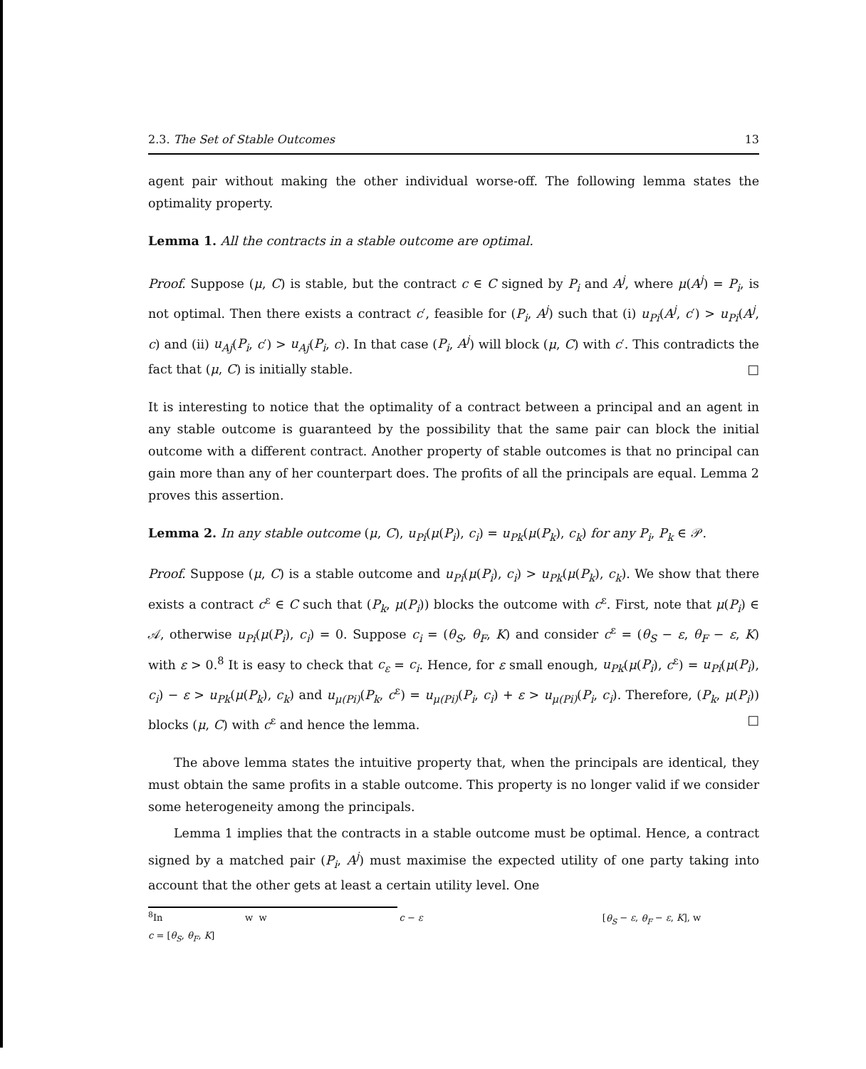2.3. The Set of Stable Outcomes 13
agent pair without making the other individual worse-off. The following lemma states the optimality property.
Lemma 1. All the contracts in a stable outcome are optimal.
Proof. Suppose (μ, C) is stable, but the contract c ∈ C signed by P<sub>i</sub> and A<sup>j</sup>, where μ(A<sup>j</sup>) = P<sub>i</sub>, is not optimal. Then there exists a contract c′, feasible for (P<sub>i</sub>, A<sup>j</sup>) such that (i) u<sub>Pi</sub>(A<sup>j</sup>, c′) > u<sub>Pi</sub>(A<sup>j</sup>, c) and (ii) u<sub>Aj</sub>(P<sub>i</sub>, c′) > u<sub>Aj</sub>(P<sub>i</sub>, c). In that case (P<sub>i</sub>, A<sup>j</sup>) will block (μ, C) with c′. This contradicts the fact that (μ, C) is initially stable. □
It is interesting to notice that the optimality of a contract between a principal and an agent in any stable outcome is guaranteed by the possibility that the same pair can block the initial outcome with a different contract. Another property of stable outcomes is that no principal can gain more than any of her counterpart does. The profits of all the principals are equal. Lemma 2 proves this assertion.
Lemma 2. In any stable outcome (μ, C), u<sub>Pi</sub>(μ(P<sub>i</sub>), c<sub>i</sub>) = u<sub>Pk</sub>(μ(P<sub>k</sub>), c<sub>k</sub>) for any P<sub>i</sub>, P<sub>k</sub> ∈ 𝒫.
Proof. Suppose (μ, C) is a stable outcome and u<sub>Pi</sub>(μ(P<sub>i</sub>), c<sub>i</sub>) > u<sub>Pk</sub>(μ(P<sub>k</sub>), c<sub>k</sub>). We show that there exists a contract c<sup>ε</sup> ∈ C such that (P<sub>k</sub>, μ(P<sub>i</sub>)) blocks the outcome with c<sup>ε</sup>. First, note that μ(P<sub>i</sub>) ∈ 𝒜, otherwise u<sub>Pi</sub>(μ(P<sub>i</sub>), c<sub>i</sub>) = 0. Suppose c<sub>i</sub> = (θ<sub>S</sub>, θ<sub>F</sub>, K) and consider c<sup>ε</sup> = (θ<sub>S</sub> − ε, θ<sub>F</sub> − ε, K) with ε > 0.<sup>8</sup> It is easy to check that c<sub>ε</sub> = c<sub>i</sub>. Hence, for ε small enough, u<sub>Pk</sub>(μ(P<sub>i</sub>), c<sup>ε</sup>) = u<sub>Pi</sub>(μ(P<sub>i</sub>), c<sub>i</sub>) − ε > u<sub>Pk</sub>(μ(P<sub>k</sub>), c<sub>k</sub>) and u<sub>μ(Pi)</sub>(P<sub>k</sub>, c<sup>ε</sup>) = u<sub>μ(Pi)</sub>(P<sub>i</sub>, c<sub>i</sub>) + ε > u<sub>μ(Pi)</sub>(P<sub>i</sub>, c<sub>i</sub>). Therefore, (P<sub>k</sub>, μ(P<sub>i</sub>)) blocks (μ, C) with c<sup>ε</sup> and hence the lemma. □
The above lemma states the intuitive property that, when the principals are identical, they must obtain the same profits in a stable outcome. This property is no longer valid if we consider some heterogeneity among the principals.
Lemma 1 implies that the contracts in a stable outcome must be optimal. Hence, a contract signed by a matched pair (P<sub>i</sub>, A<sup>j</sup>) must maximise the expected utility of one party taking into account that the other gets at least a certain utility level. One
<sup>8</sup> In w w c − ε [θ<sub>S</sub> − ε, θ<sub>F</sub> − ε, K], w
c = [θ<sub>S</sub>, θ<sub>F</sub>, K]